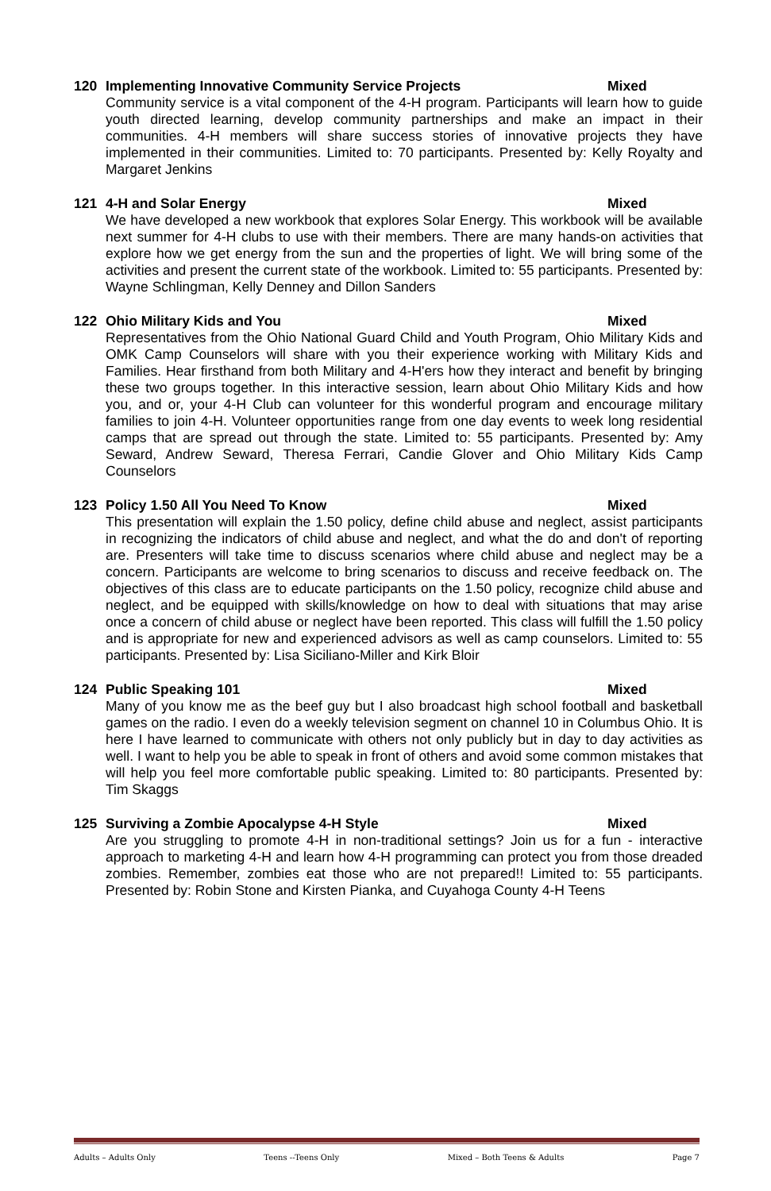120 Implementing Innovative Community Service Projects Mixed
Community service is a vital component of the 4-H program. Participants will learn how to guide youth directed learning, develop community partnerships and make an impact in their communities. 4-H members will share success stories of innovative projects they have implemented in their communities. Limited to: 70 participants. Presented by: Kelly Royalty and Margaret Jenkins
121 4-H and Solar Energy Mixed
We have developed a new workbook that explores Solar Energy. This workbook will be available next summer for 4-H clubs to use with their members. There are many hands-on activities that explore how we get energy from the sun and the properties of light. We will bring some of the activities and present the current state of the workbook. Limited to: 55 participants. Presented by: Wayne Schlingman, Kelly Denney and Dillon Sanders
122 Ohio Military Kids and You Mixed
Representatives from the Ohio National Guard Child and Youth Program, Ohio Military Kids and OMK Camp Counselors will share with you their experience working with Military Kids and Families. Hear firsthand from both Military and 4-H'ers how they interact and benefit by bringing these two groups together. In this interactive session, learn about Ohio Military Kids and how you, and or, your 4-H Club can volunteer for this wonderful program and encourage military families to join 4-H. Volunteer opportunities range from one day events to week long residential camps that are spread out through the state. Limited to: 55 participants. Presented by: Amy Seward, Andrew Seward, Theresa Ferrari, Candie Glover and Ohio Military Kids Camp Counselors
123 Policy 1.50 All You Need To Know Mixed
This presentation will explain the 1.50 policy, define child abuse and neglect, assist participants in recognizing the indicators of child abuse and neglect, and what the do and don't of reporting are. Presenters will take time to discuss scenarios where child abuse and neglect may be a concern. Participants are welcome to bring scenarios to discuss and receive feedback on. The objectives of this class are to educate participants on the 1.50 policy, recognize child abuse and neglect, and be equipped with skills/knowledge on how to deal with situations that may arise once a concern of child abuse or neglect have been reported. This class will fulfill the 1.50 policy and is appropriate for new and experienced advisors as well as camp counselors. Limited to: 55 participants. Presented by: Lisa Siciliano-Miller and Kirk Bloir
124 Public Speaking 101 Mixed
Many of you know me as the beef guy but I also broadcast high school football and basketball games on the radio. I even do a weekly television segment on channel 10 in Columbus Ohio. It is here I have learned to communicate with others not only publicly but in day to day activities as well. I want to help you be able to speak in front of others and avoid some common mistakes that will help you feel more comfortable public speaking. Limited to: 80 participants. Presented by: Tim Skaggs
125 Surviving a Zombie Apocalypse 4-H Style Mixed
Are you struggling to promote 4-H in non-traditional settings? Join us for a fun - interactive approach to marketing 4-H and learn how 4-H programming can protect you from those dreaded zombies. Remember, zombies eat those who are not prepared!! Limited to: 55 participants. Presented by: Robin Stone and Kirsten Pianka, and Cuyahoga County 4-H Teens
Adults – Adults Only Teens --Teens Only Mixed – Both Teens & Adults Page 7